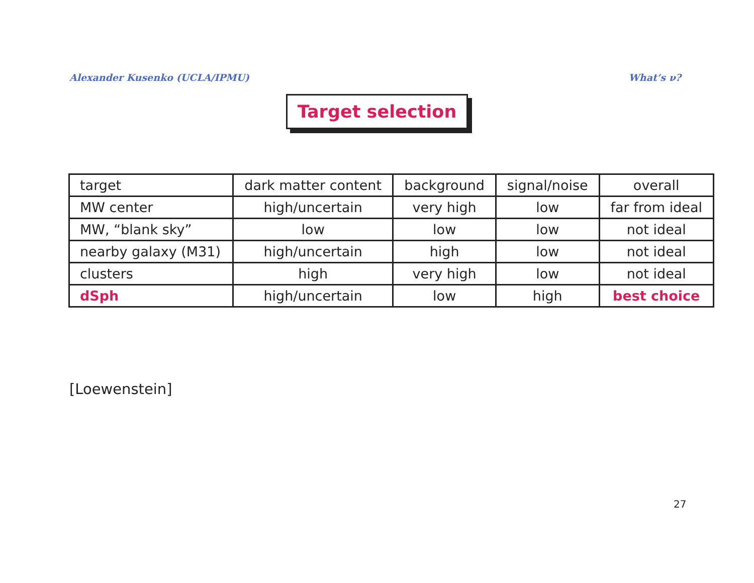Alexander Kusenko (UCLA/IPMU) What’s ν?
Target selection
| target | dark matter content | background | signal/noise | overall |
| MW center | high/uncertain | very high | low | far from ideal |
| MW, “blank sky” | low | low | low | not ideal |
| nearby galaxy (M31) | high/uncertain | high | low | not ideal |
| clusters | high | very high | low | not ideal |
| dSph | high/uncertain | low | high | best choice |
[Loewenstein]
27